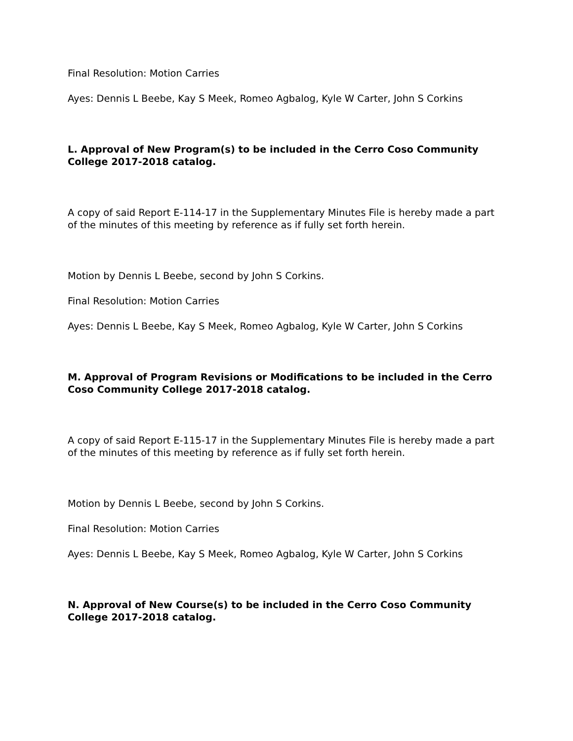Final Resolution: Motion Carries
Ayes: Dennis L Beebe, Kay S Meek, Romeo Agbalog, Kyle W Carter, John S Corkins
L. Approval of New Program(s) to be included in the Cerro Coso Community College 2017-2018 catalog.
A copy of said Report E-114-17 in the Supplementary Minutes File is hereby made a part of the minutes of this meeting by reference as if fully set forth herein.
Motion by Dennis L Beebe, second by John S Corkins.
Final Resolution: Motion Carries
Ayes: Dennis L Beebe, Kay S Meek, Romeo Agbalog, Kyle W Carter, John S Corkins
M. Approval of Program Revisions or Modifications to be included in the Cerro Coso Community College 2017-2018 catalog.
A copy of said Report E-115-17 in the Supplementary Minutes File is hereby made a part of the minutes of this meeting by reference as if fully set forth herein.
Motion by Dennis L Beebe, second by John S Corkins.
Final Resolution: Motion Carries
Ayes: Dennis L Beebe, Kay S Meek, Romeo Agbalog, Kyle W Carter, John S Corkins
N. Approval of New Course(s) to be included in the Cerro Coso Community College 2017-2018 catalog.